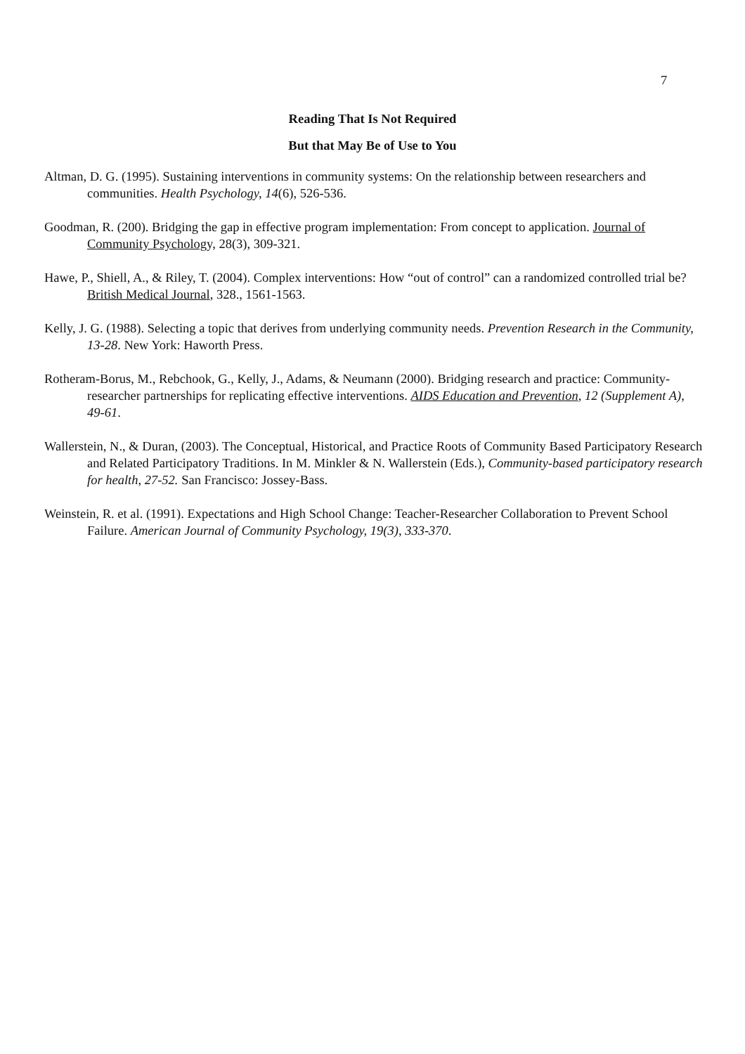7
Reading That Is Not Required
But that May Be of Use to You
Altman, D. G. (1995). Sustaining interventions in community systems: On the relationship between researchers and communities. Health Psychology, 14(6), 526-536.
Goodman, R. (200). Bridging the gap in effective program implementation: From concept to application. Journal of Community Psychology, 28(3), 309-321.
Hawe, P., Shiell, A., & Riley, T. (2004). Complex interventions: How “out of control” can a randomized controlled trial be? British Medical Journal, 328., 1561-1563.
Kelly, J. G. (1988). Selecting a topic that derives from underlying community needs. Prevention Research in the Community, 13-28. New York: Haworth Press.
Rotheram-Borus, M., Rebchook, G., Kelly, J., Adams, & Neumann (2000). Bridging research and practice: Community-researcher partnerships for replicating effective interventions. AIDS Education and Prevention, 12 (Supplement A), 49-61.
Wallerstein, N., & Duran, (2003). The Conceptual, Historical, and Practice Roots of Community Based Participatory Research and Related Participatory Traditions. In M. Minkler & N. Wallerstein (Eds.), Community-based participatory research for health, 27-52. San Francisco: Jossey-Bass.
Weinstein, R. et al. (1991). Expectations and High School Change: Teacher-Researcher Collaboration to Prevent School Failure. American Journal of Community Psychology, 19(3), 333-370.